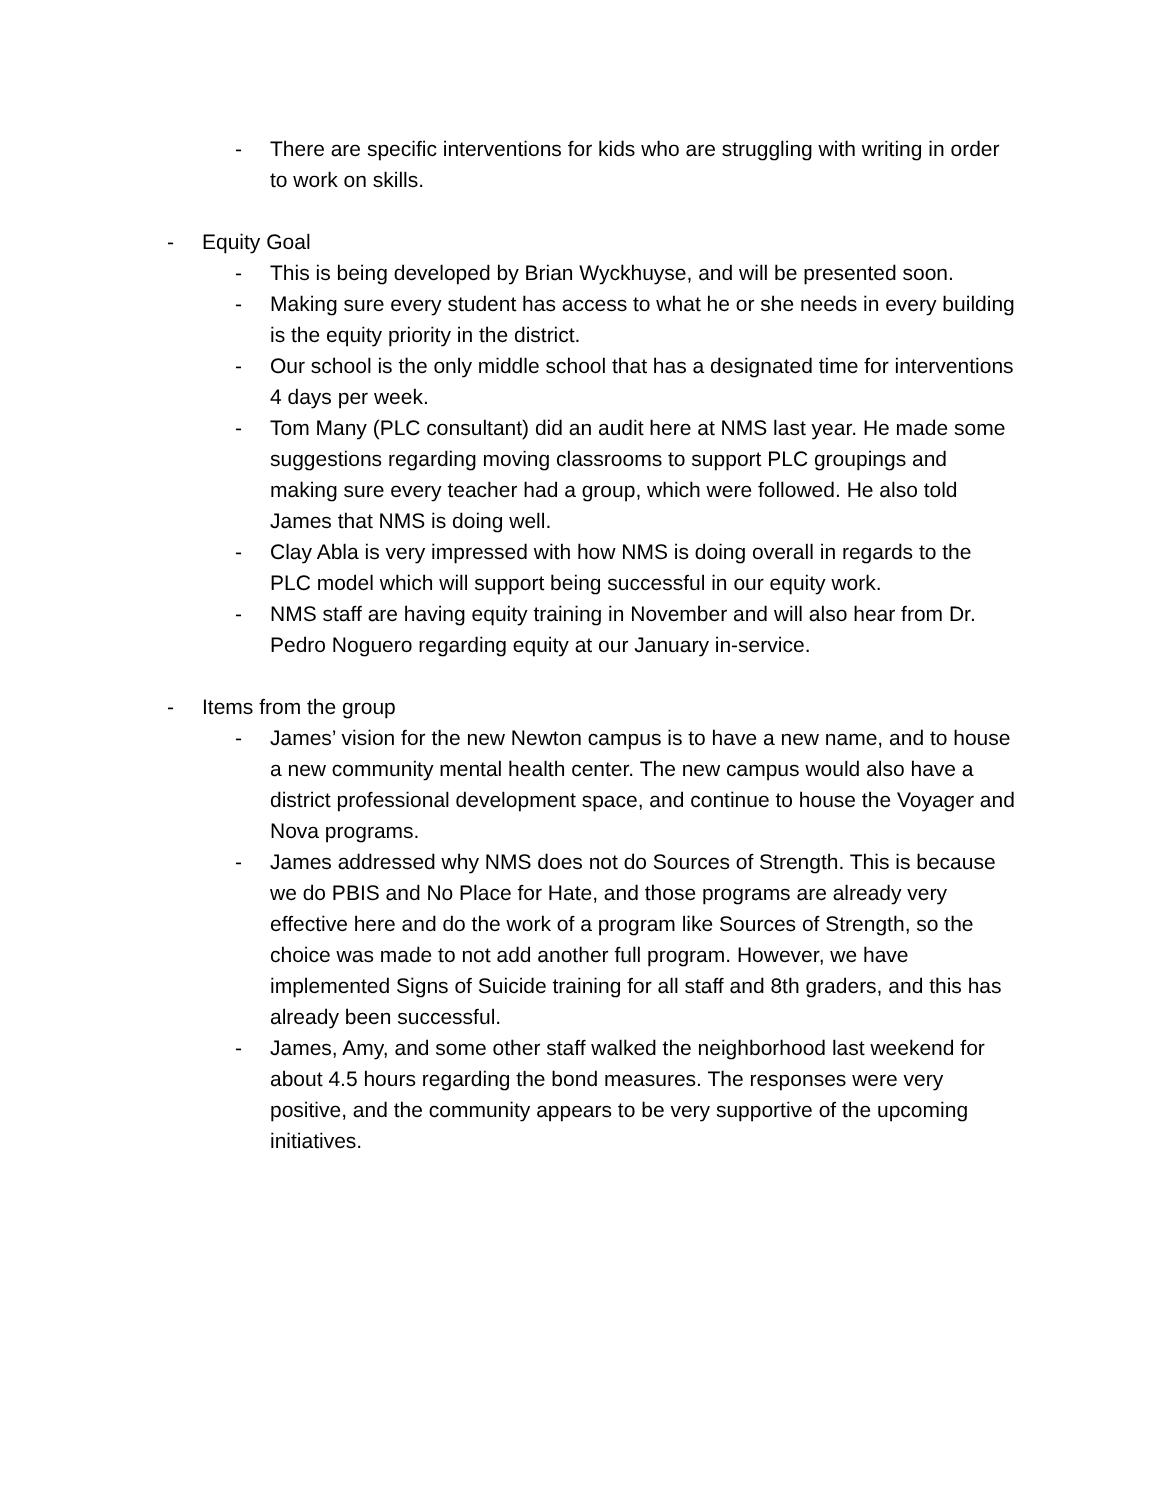- There are specific interventions for kids who are struggling with writing in order to work on skills.
- Equity Goal
- This is being developed by Brian Wyckhuyse, and will be presented soon.
- Making sure every student has access to what he or she needs in every building is the equity priority in the district.
- Our school is the only middle school that has a designated time for interventions 4 days per week.
- Tom Many (PLC consultant) did an audit here at NMS last year. He made some suggestions regarding moving classrooms to support PLC groupings and making sure every teacher had a group, which were followed. He also told James that NMS is doing well.
- Clay Abla is very impressed with how NMS is doing overall in regards to the PLC model which will support being successful in our equity work.
- NMS staff are having equity training in November and will also hear from Dr. Pedro Noguero regarding equity at our January in-service.
- Items from the group
- James’ vision for the new Newton campus is to have a new name, and to house a new community mental health center. The new campus would also have a district professional development space, and continue to house the Voyager and Nova programs.
- James addressed why NMS does not do Sources of Strength. This is because we do PBIS and No Place for Hate, and those programs are already very effective here and do the work of a program like Sources of Strength, so the choice was made to not add another full program. However, we have implemented Signs of Suicide training for all staff and 8th graders, and this has already been successful.
- James, Amy, and some other staff walked the neighborhood last weekend for about 4.5 hours regarding the bond measures. The responses were very positive, and the community appears to be very supportive of the upcoming initiatives.